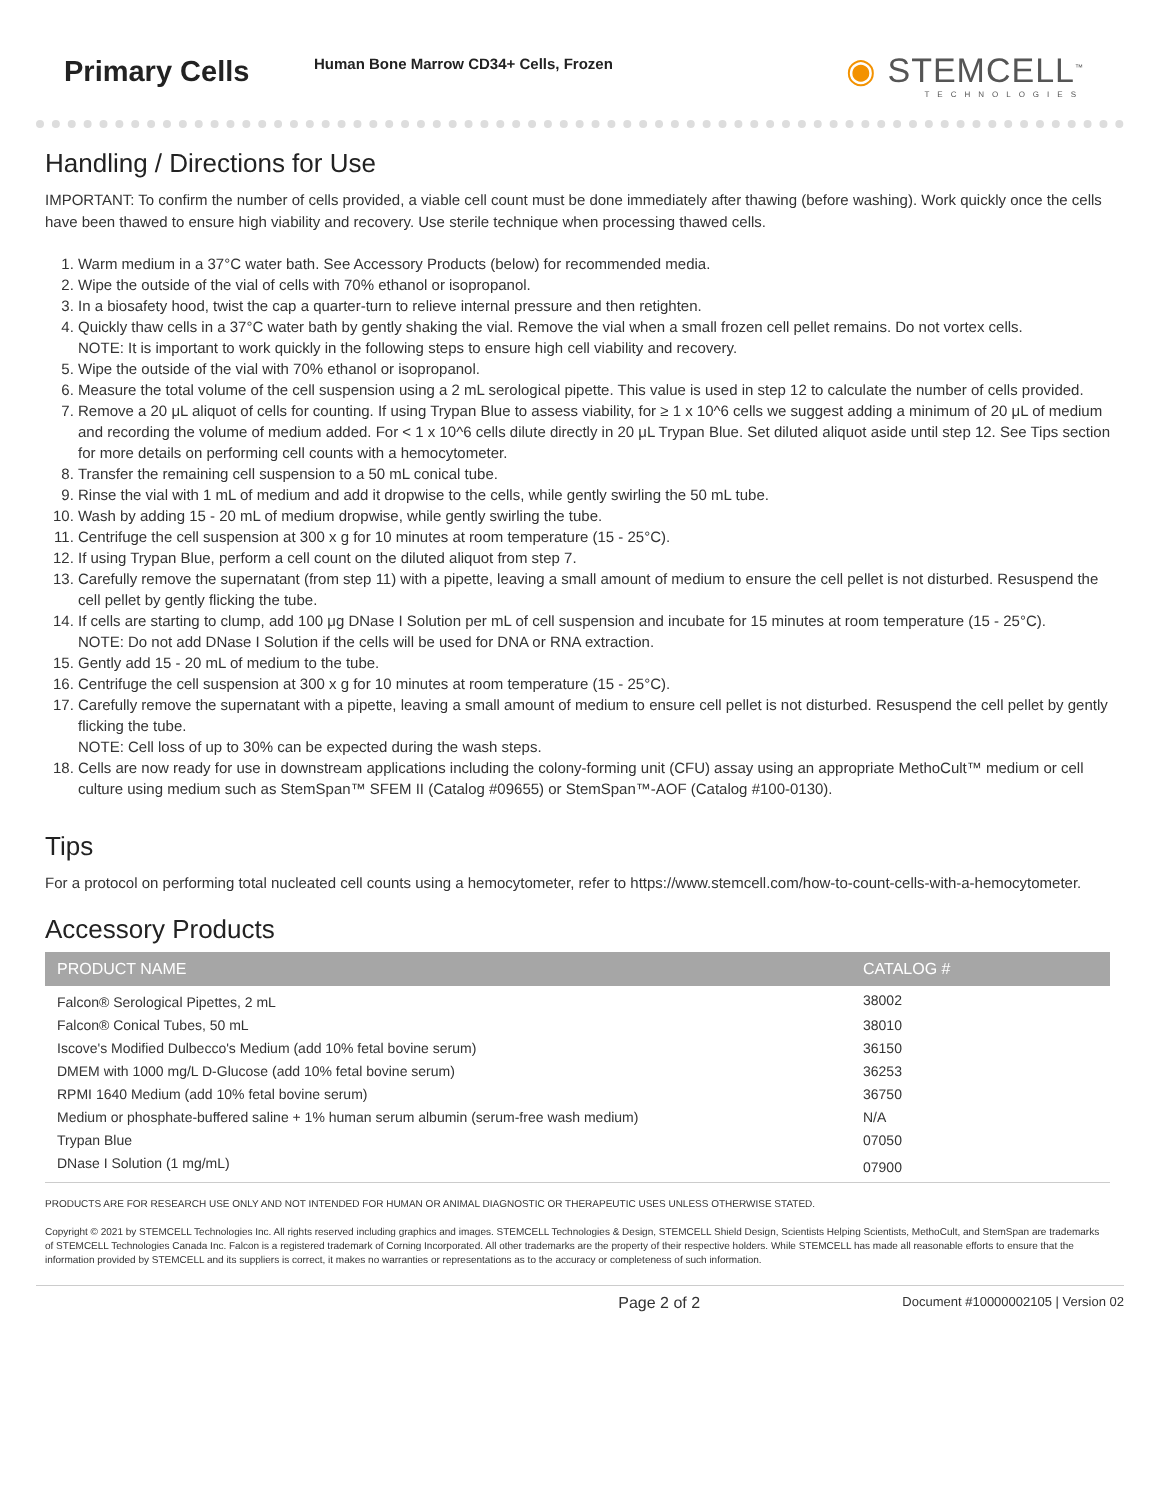Primary Cells
Human Bone Marrow CD34+ Cells, Frozen
◉ STEMCELL<sup>™</sup>
TECHNOLOGIES
Handling / Directions for Use
IMPORTANT: To confirm the number of cells provided, a viable cell count must be done immediately after thawing (before washing). Work quickly once the cells have been thawed to ensure high viability and recovery. Use sterile technique when processing thawed cells.
1. Warm medium in a 37°C water bath. See Accessory Products (below) for recommended media.
2. Wipe the outside of the vial of cells with 70% ethanol or isopropanol.
3. In a biosafety hood, twist the cap a quarter-turn to relieve internal pressure and then retighten.
4. Quickly thaw cells in a 37°C water bath by gently shaking the vial. Remove the vial when a small frozen cell pellet remains. Do not vortex cells.
NOTE: It is important to work quickly in the following steps to ensure high cell viability and recovery.
5. Wipe the outside of the vial with 70% ethanol or isopropanol.
6. Measure the total volume of the cell suspension using a 2 mL serological pipette. This value is used in step 12 to calculate the number of cells provided.
7. Remove a 20 μL aliquot of cells for counting. If using Trypan Blue to assess viability, for ≥ 1 x 10^6 cells we suggest adding a minimum of 20 μL of medium and recording the volume of medium added. For < 1 x 10^6 cells dilute directly in 20 μL Trypan Blue. Set diluted aliquot aside until step 12. See Tips section for more details on performing cell counts with a hemocytometer.
8. Transfer the remaining cell suspension to a 50 mL conical tube.
9. Rinse the vial with 1 mL of medium and add it dropwise to the cells, while gently swirling the 50 mL tube.
10. Wash by adding 15 - 20 mL of medium dropwise, while gently swirling the tube.
11. Centrifuge the cell suspension at 300 x g for 10 minutes at room temperature (15 - 25°C).
12. If using Trypan Blue, perform a cell count on the diluted aliquot from step 7.
13. Carefully remove the supernatant (from step 11) with a pipette, leaving a small amount of medium to ensure the cell pellet is not disturbed. Resuspend the cell pellet by gently flicking the tube.
14. If cells are starting to clump, add 100 μg DNase I Solution per mL of cell suspension and incubate for 15 minutes at room temperature (15 - 25°C).
NOTE: Do not add DNase I Solution if the cells will be used for DNA or RNA extraction.
15. Gently add 15 - 20 mL of medium to the tube.
16. Centrifuge the cell suspension at 300 x g for 10 minutes at room temperature (15 - 25°C).
17. Carefully remove the supernatant with a pipette, leaving a small amount of medium to ensure cell pellet is not disturbed. Resuspend the cell pellet by gently flicking the tube.
NOTE: Cell loss of up to 30% can be expected during the wash steps.
18. Cells are now ready for use in downstream applications including the colony-forming unit (CFU) assay using an appropriate MethoCult™ medium or cell culture using medium such as StemSpan™ SFEM II (Catalog #09655) or StemSpan™-AOF (Catalog #100-0130).
Tips
For a protocol on performing total nucleated cell counts using a hemocytometer, refer to https://www.stemcell.com/how-to-count-cells-with-a-hemocytometer.
Accessory Products
| PRODUCT NAME | CATALOG # |
| --- | --- |
| Falcon® Serological Pipettes, 2 mL | 38002 |
| Falcon® Conical Tubes, 50 mL | 38010 |
| Iscove's Modified Dulbecco's Medium (add 10% fetal bovine serum) | 36150 |
| DMEM with 1000 mg/L D-Glucose (add 10% fetal bovine serum) | 36253 |
| RPMI 1640 Medium (add 10% fetal bovine serum) | 36750 |
| Medium or phosphate-buffered saline + 1% human serum albumin (serum-free wash medium) | N/A |
| Trypan Blue | 07050 |
| DNase I Solution (1 mg/mL) | 07900 |
PRODUCTS ARE FOR RESEARCH USE ONLY AND NOT INTENDED FOR HUMAN OR ANIMAL DIAGNOSTIC OR THERAPEUTIC USES UNLESS OTHERWISE STATED.
Copyright © 2021 by STEMCELL Technologies Inc. All rights reserved including graphics and images. STEMCELL Technologies & Design, STEMCELL Shield Design, Scientists Helping Scientists, MethoCult, and StemSpan are trademarks of STEMCELL Technologies Canada Inc. Falcon is a registered trademark of Corning Incorporated. All other trademarks are the property of their respective holders. While STEMCELL has made all reasonable efforts to ensure that the information provided by STEMCELL and its suppliers is correct, it makes no warranties or representations as to the accuracy or completeness of such information.
Page 2 of 2 Document #10000002105 | Version 02